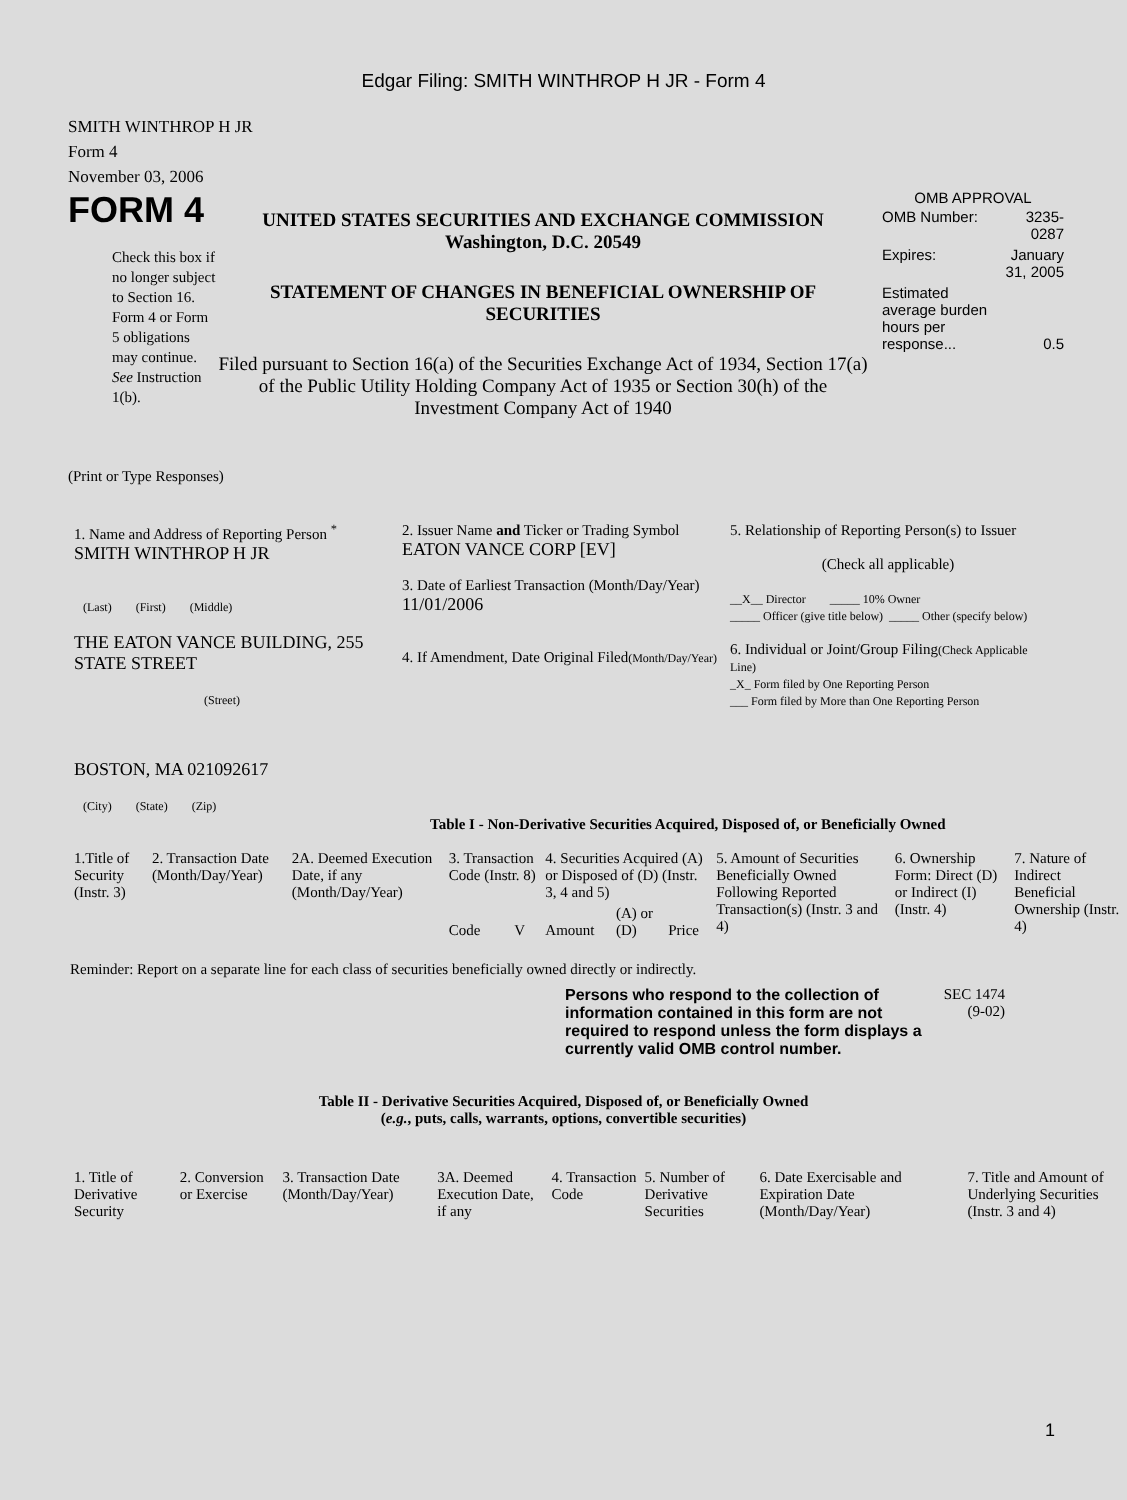Edgar Filing: SMITH WINTHROP H JR - Form 4
SMITH WINTHROP H JR
Form 4
November 03, 2006
FORM 4
Check this box if no longer subject to Section 16. Form 4 or Form 5 obligations may continue. See Instruction 1(b).
UNITED STATES SECURITIES AND EXCHANGE COMMISSION
Washington, D.C. 20549
STATEMENT OF CHANGES IN BENEFICIAL OWNERSHIP OF SECURITIES
Filed pursuant to Section 16(a) of the Securities Exchange Act of 1934, Section 17(a) of the Public Utility Holding Company Act of 1935 or Section 30(h) of the Investment Company Act of 1940
OMB APPROVAL
| OMB Number: | 3235-0287 |
| Expires: | January 31, 2005 |
| Estimated average burden hours per response... | 0.5 |
(Print or Type Responses)
| 1. Name and Address of Reporting Person <sup>*</sup> SMITH WINTHROP H JR (Last) (First) (Middle) THE EATON VANCE BUILDING, 255 STATE STREET (Street) BOSTON, MA 021092617 (City) (State) (Zip) | 2. Issuer Name and Ticker or Trading Symbol EATON VANCE CORP [EV] 3. Date of Earliest Transaction (Month/Day/Year) 11/01/2006 4. If Amendment, Date Original Filed (Month/Day/Year) | 5. Relationship of Reporting Person(s) to Issuer (Check all applicable) __X__ Director _____ 10% Owner _____ Officer (give title below) _____ Other (specify below) 6. Individual or Joint/Group Filing (Check Applicable Line) _X_ Form filed by One Reporting Person ___ Form filed by More than One Reporting Person |
Table I - Non-Derivative Securities Acquired, Disposed of, or Beneficially Owned
| 1.Title of Security (Instr. 3) | 2. Transaction Date (Month/Day/Year) | 2A. Deemed Execution Date, if any (Month/Day/Year) | 3. Transaction Code (Instr. 8) | | 4. Securities Acquired (A) or Disposed of (D) (Instr. 3, 4 and 5) | | | 5. Amount of Securities Beneficially Owned Following Reported Transaction(s) (Instr. 3 and 4) | 6. Ownership Form: Direct (D) or Indirect (I) (Instr. 4) | 7. Nature of Indirect Beneficial Ownership (Instr. 4) |
| --- | --- | --- | --- | --- | --- | --- | --- | --- | --- | --- |
| | | | Code | V | Amount | (A) or (D) | Price | | | |
Reminder: Report on a separate line for each class of securities beneficially owned directly or indirectly.
Persons who respond to the collection of information contained in this form are not required to respond unless the form displays a currently valid OMB control number.
SEC 1474
(9-02)
Table II - Derivative Securities Acquired, Disposed of, or Beneficially Owned
(e.g., puts, calls, warrants, options, convertible securities)
| 1. Title of Derivative Security | 2. Conversion or Exercise | 3. Transaction Date (Month/Day/Year) | 3A. Deemed Execution Date, if any | 4. Transaction Code | 5. Number of Derivative Securities | 6. Date Exercisable and Expiration Date (Month/Day/Year) | 7. Title and Amount of Underlying Securities (Instr. 3 and 4) |
| --- | --- | --- | --- | --- | --- | --- | --- |
1